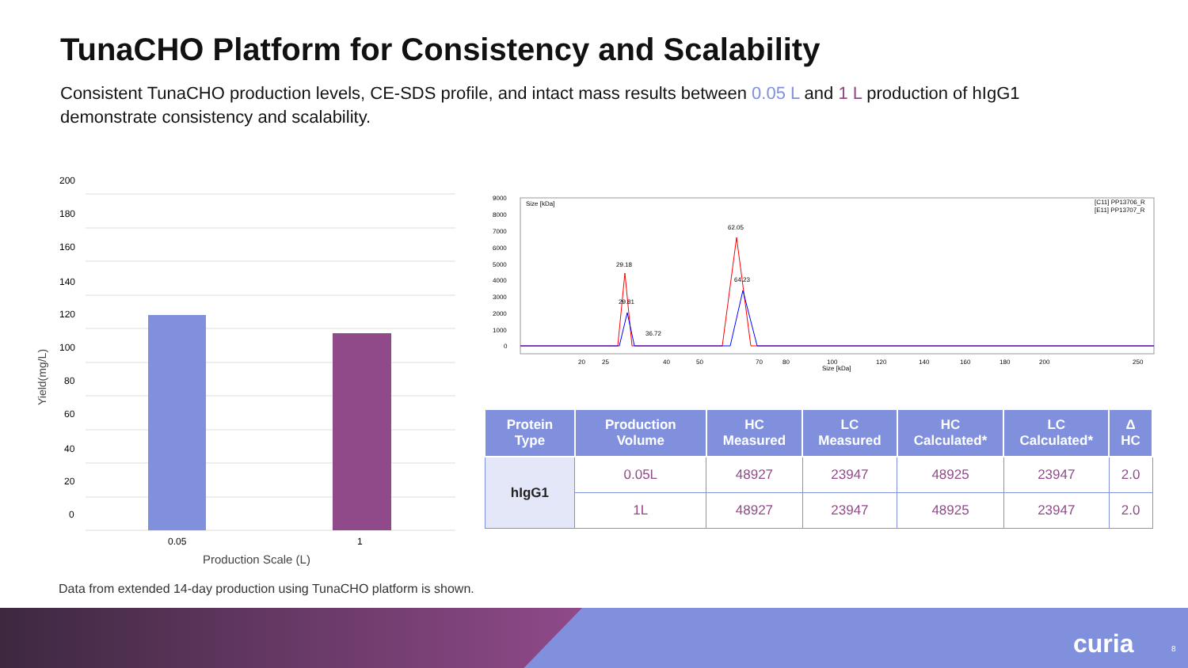TunaCHO Platform for Consistency and Scalability
Consistent TunaCHO production levels, CE-SDS profile, and intact mass results between 0.05 L and 1 L production of hIgG1 demonstrate consistency and scalability.
200
180
160
140
120
100
80
60
40
20
0
0.05
1
Production Scale (L)
Yield(mg/L)
Size [kDa]
[C11] PP13706_R
[E11] PP13707_R
9000
8000
7000
6000
5000
4000
3000
2000
1000
0
29.18
29.81
36.72
62.05
64.23
20
25
40
50
70
80
100
120
140
160
180
200
250
Size [kDa]
| Protein Type | Production Volume | HC Measured | LC Measured | HC Calculated* | LC Calculated* | Δ HC |
| --- | --- | --- | --- | --- | --- | --- |
| hIgG1 | 0.05L | 48927 | 23947 | 48925 | 23947 | 2.0 |
| | 1L | 48927 | 23947 | 48925 | 23947 | 2.0 |
Data from extended 14-day production using TunaCHO platform is shown.
curia 8